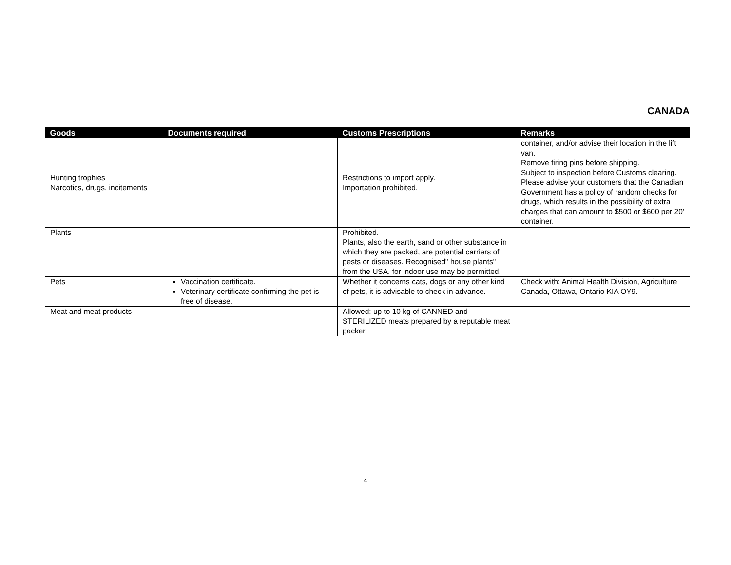CANADA
| Goods | Documents required | Customs Prescriptions | Remarks |
| --- | --- | --- | --- |
| Hunting trophies Narcotics, drugs, incitements | | Restrictions to import apply. Importation prohibited. | container, and/or advise their location in the lift van. Remove firing pins before shipping. Subject to inspection before Customs clearing. Please advise your customers that the Canadian Government has a policy of random checks for drugs, which results in the possibility of extra charges that can amount to $500 or $600 per 20' container. |
| Plants | | Prohibited. Plants, also the earth, sand or other substance in which they are packed, are potential carriers of pests or diseases. Recognised" house plants" from the USA. for indoor use may be permitted. | |
| Pets | Vaccination certificate. Veterinary certificate confirming the pet is free of disease. | Whether it concerns cats, dogs or any other kind of pets, it is advisable to check in advance. | Check with: Animal Health Division, Agriculture Canada, Ottawa, Ontario KIA OY9. |
| Meat and meat products | | Allowed: up to 10 kg of CANNED and STERILIZED meats prepared by a reputable meat packer. | |
4